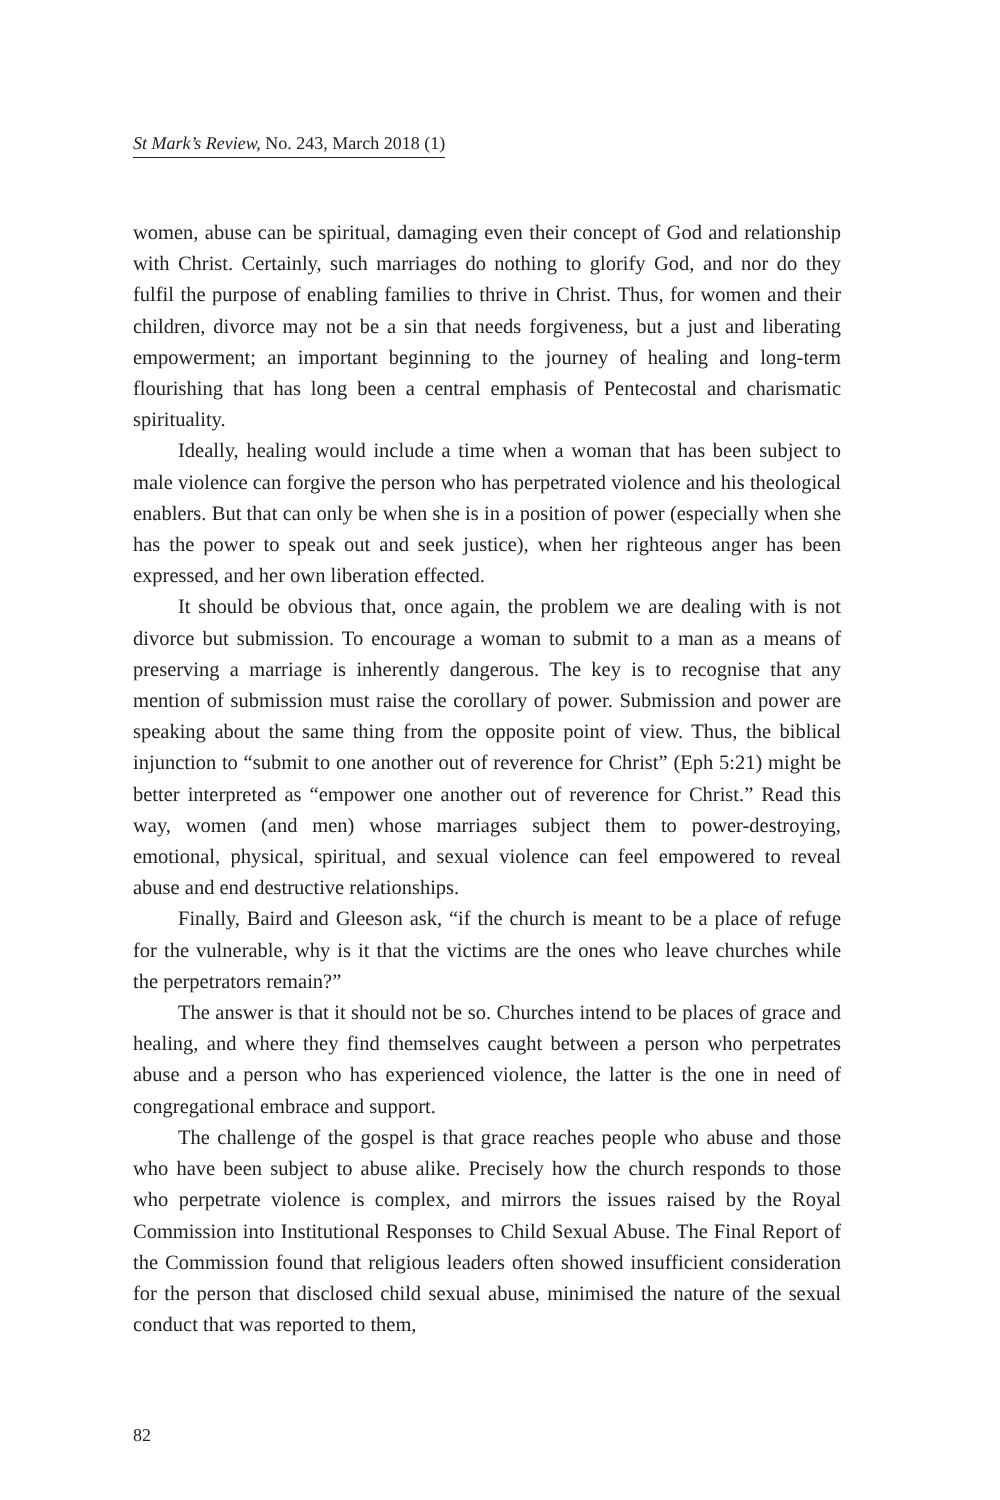St Mark’s Review, No. 243, March 2018 (1)
women, abuse can be spiritual, damaging even their concept of God and relationship with Christ. Certainly, such marriages do nothing to glorify God, and nor do they fulfil the purpose of enabling families to thrive in Christ. Thus, for women and their children, divorce may not be a sin that needs forgiveness, but a just and liberating empowerment; an important beginning to the journey of healing and long-term flourishing that has long been a central emphasis of Pentecostal and charismatic spirituality.
Ideally, healing would include a time when a woman that has been subject to male violence can forgive the person who has perpetrated violence and his theological enablers. But that can only be when she is in a position of power (especially when she has the power to speak out and seek justice), when her righteous anger has been expressed, and her own liberation effected.
It should be obvious that, once again, the problem we are dealing with is not divorce but submission. To encourage a woman to submit to a man as a means of preserving a marriage is inherently dangerous. The key is to recognise that any mention of submission must raise the corollary of power. Submission and power are speaking about the same thing from the opposite point of view. Thus, the biblical injunction to “submit to one another out of reverence for Christ” (Eph 5:21) might be better interpreted as “empower one another out of reverence for Christ.” Read this way, women (and men) whose marriages subject them to power-destroying, emotional, physical, spiritual, and sexual violence can feel empowered to reveal abuse and end destructive relationships.
Finally, Baird and Gleeson ask, “if the church is meant to be a place of refuge for the vulnerable, why is it that the victims are the ones who leave churches while the perpetrators remain?”
The answer is that it should not be so. Churches intend to be places of grace and healing, and where they find themselves caught between a person who perpetrates abuse and a person who has experienced violence, the latter is the one in need of congregational embrace and support.
The challenge of the gospel is that grace reaches people who abuse and those who have been subject to abuse alike. Precisely how the church responds to those who perpetrate violence is complex, and mirrors the issues raised by the Royal Commission into Institutional Responses to Child Sexual Abuse. The Final Report of the Commission found that religious leaders often showed insufficient consideration for the person that disclosed child sexual abuse, minimised the nature of the sexual conduct that was reported to them,
82